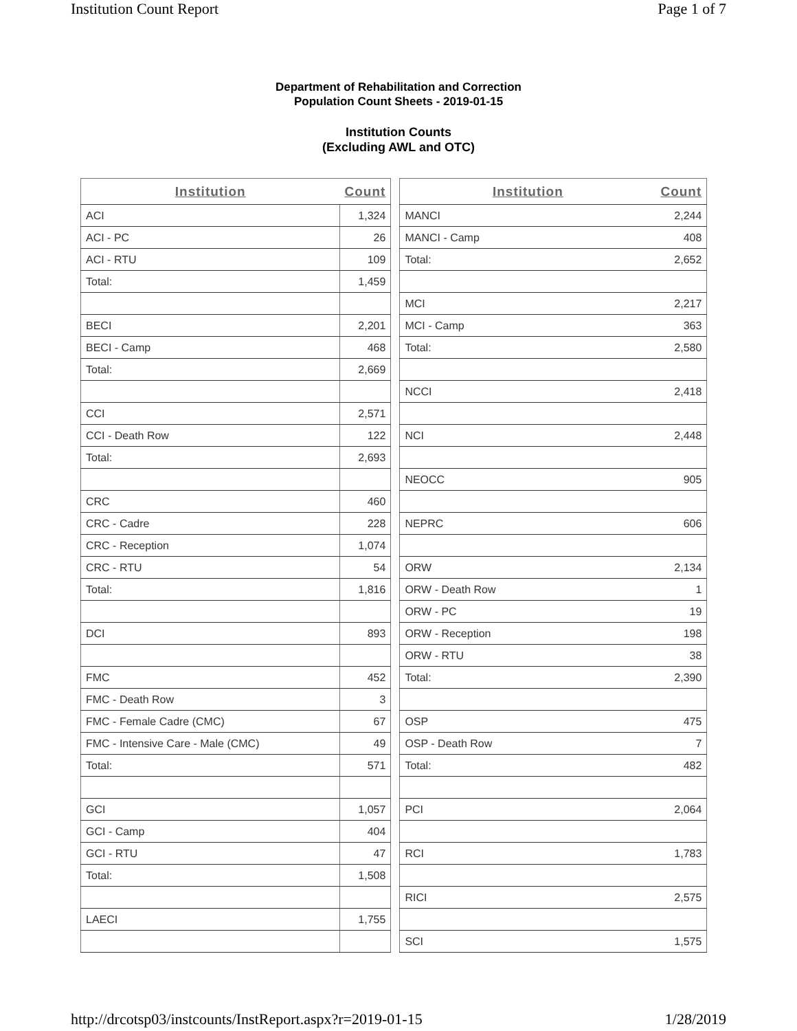Institution Count Report Page 1 of 7
Department of Rehabilitation and Correction
Population Count Sheets - 2019-01-15
Institution Counts
(Excluding AWL and OTC)
| Institution | Count |
| --- | --- |
| ACI | 1,324 |
| ACI - PC | 26 |
| ACI - RTU | 109 |
| Total: | 1,459 |
| BECI | 2,201 |
| BECI - Camp | 468 |
| Total: | 2,669 |
| CCI | 2,571 |
| CCI - Death Row | 122 |
| Total: | 2,693 |
| CRC | 460 |
| CRC - Cadre | 228 |
| CRC - Reception | 1,074 |
| CRC - RTU | 54 |
| Total: | 1,816 |
| DCI | 893 |
| FMC | 452 |
| FMC - Death Row | 3 |
| FMC - Female Cadre (CMC) | 67 |
| FMC - Intensive Care - Male (CMC) | 49 |
| Total: | 571 |
| GCI | 1,057 |
| GCI - Camp | 404 |
| GCI - RTU | 47 |
| Total: | 1,508 |
| LAECI | 1,755 |
| Institution | Count |
| --- | --- |
| MANCI | 2,244 |
| MANCI - Camp | 408 |
| Total: | 2,652 |
| MCI | 2,217 |
| MCI - Camp | 363 |
| Total: | 2,580 |
| NCCI | 2,418 |
| NCI | 2,448 |
| NEOCC | 905 |
| NEPRC | 606 |
| ORW | 2,134 |
| ORW - Death Row | 1 |
| ORW - PC | 19 |
| ORW - Reception | 198 |
| ORW - RTU | 38 |
| Total: | 2,390 |
| OSP | 475 |
| OSP - Death Row | 7 |
| Total: | 482 |
| PCI | 2,064 |
| RCI | 1,783 |
| RICI | 2,575 |
| SCI | 1,575 |
http://drcotsp03/instcounts/InstReport.aspx?r=2019-01-15 1/28/2019